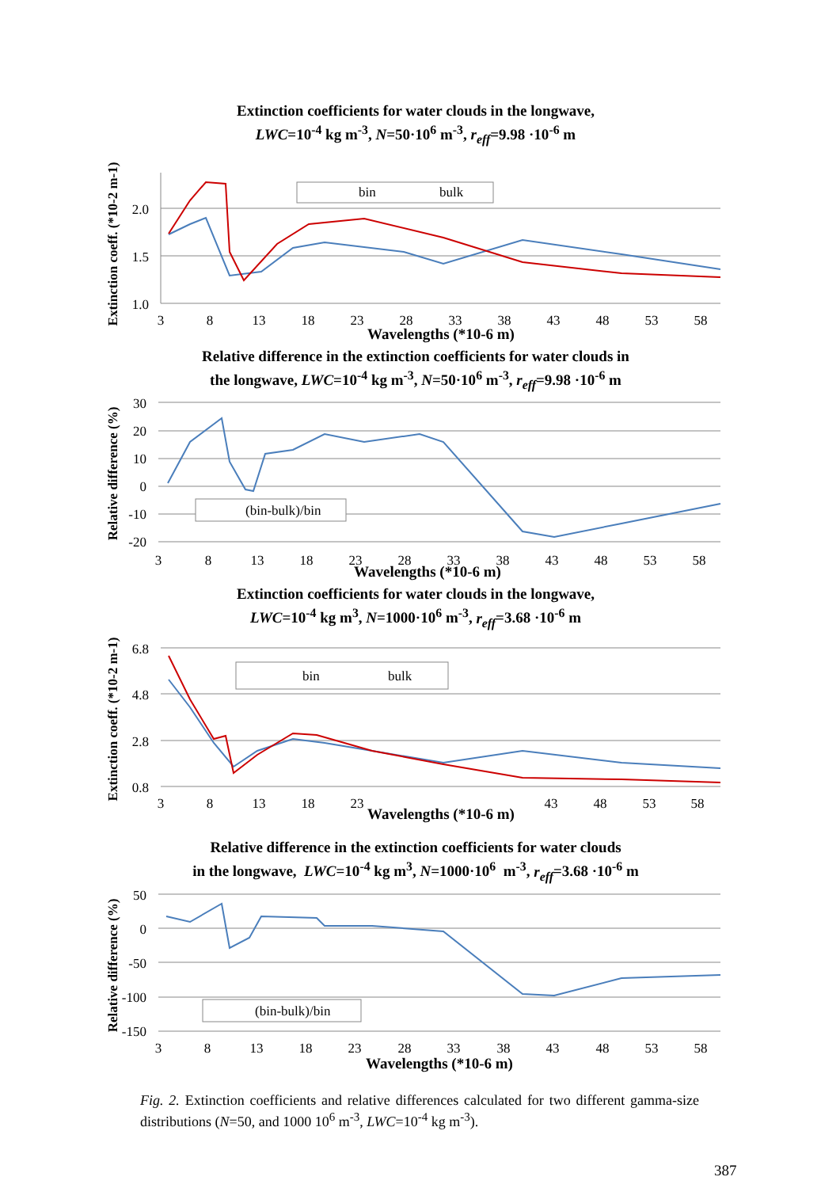Extinction coefficients for water clouds in the longwave,
LWC=10<sup>-4</sup> kg m<sup>-3</sup>, N=50·10<sup>6</sup> m<sup>-3</sup>, r<sub>eff</sub>=9.98 ·10<sup>-6</sup> m
Extinction coeff. (*10-2 m-1)
2.0
1.5
1.0
bin
bulk
3
8
13
18
23
28
33
38
43
48
53
58
Wavelengths (*10-6 m)
Relative difference in the extinction coefficients for water clouds in
the longwave, LWC=10<sup>-4</sup> kg m<sup>-3</sup>, N=50·10<sup>6</sup> m<sup>-3</sup>, r<sub>eff</sub>=9.98 ·10<sup>-6</sup> m
Relative difference (%)
30
20
10
0
-10
-20
(bin-bulk)/bin
3
8
13
18
23
28
33
38
43
48
53
58
Wavelengths (*10-6 m)
Extinction coefficients for water clouds in the longwave,
LWC=10<sup>-4</sup> kg m<sup>3</sup>, N=1000·10<sup>6</sup> m<sup>-3</sup>, r<sub>eff</sub>=3.68 ·10<sup>-6</sup> m
Extinction coeff. (*10-2 m-1)
6.8
4.8
2.8
0.8
bin
bulk
3
8
13
18
23
43
48
53
58
Wavelengths (*10-6 m)
Relative difference in the extinction coefficients for water clouds
in the longwave, LWC=10<sup>-4</sup> kg m<sup>3</sup>, N=1000·10<sup>6</sup> m<sup>-3</sup>, r<sub>eff</sub>=3.68 ·10<sup>-6</sup> m
Relative difference (%)
50
0
-50
-100
-150
(bin-bulk)/bin
3
8
13
18
23
28
33
38
43
48
53
58
Wavelengths (*10-6 m)
Fig. 2. Extinction coefficients and relative differences calculated for two different gamma-size distributions (N=50, and 1000 10<sup>6</sup> m<sup>-3</sup>, LWC=10<sup>-4</sup> kg m<sup>-3</sup>).
387